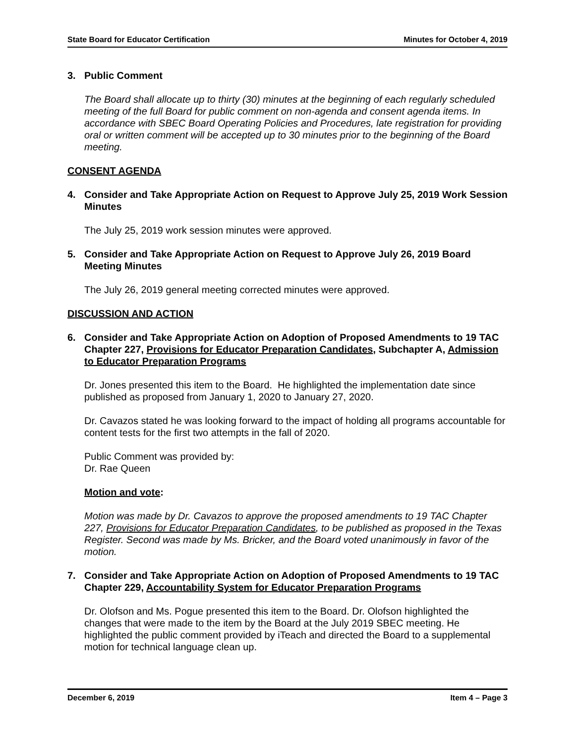State Board for Educator Certification Minutes for October 4, 2019
3. Public Comment
The Board shall allocate up to thirty (30) minutes at the beginning of each regularly scheduled meeting of the full Board for public comment on non-agenda and consent agenda items. In accordance with SBEC Board Operating Policies and Procedures, late registration for providing oral or written comment will be accepted up to 30 minutes prior to the beginning of the Board meeting.
CONSENT AGENDA
4. Consider and Take Appropriate Action on Request to Approve July 25, 2019 Work Session Minutes
The July 25, 2019 work session minutes were approved.
5. Consider and Take Appropriate Action on Request to Approve July 26, 2019 Board Meeting Minutes
The July 26, 2019 general meeting corrected minutes were approved.
DISCUSSION AND ACTION
6. Consider and Take Appropriate Action on Adoption of Proposed Amendments to 19 TAC Chapter 227, Provisions for Educator Preparation Candidates, Subchapter A, Admission to Educator Preparation Programs
Dr. Jones presented this item to the Board. He highlighted the implementation date since published as proposed from January 1, 2020 to January 27, 2020.
Dr. Cavazos stated he was looking forward to the impact of holding all programs accountable for content tests for the first two attempts in the fall of 2020.
Public Comment was provided by:
Dr. Rae Queen
Motion and vote:
Motion was made by Dr. Cavazos to approve the proposed amendments to 19 TAC Chapter 227, Provisions for Educator Preparation Candidates, to be published as proposed in the Texas Register. Second was made by Ms. Bricker, and the Board voted unanimously in favor of the motion.
7. Consider and Take Appropriate Action on Adoption of Proposed Amendments to 19 TAC Chapter 229, Accountability System for Educator Preparation Programs
Dr. Olofson and Ms. Pogue presented this item to the Board. Dr. Olofson highlighted the changes that were made to the item by the Board at the July 2019 SBEC meeting. He highlighted the public comment provided by iTeach and directed the Board to a supplemental motion for technical language clean up.
December 6, 2019 Item 4 – Page 3